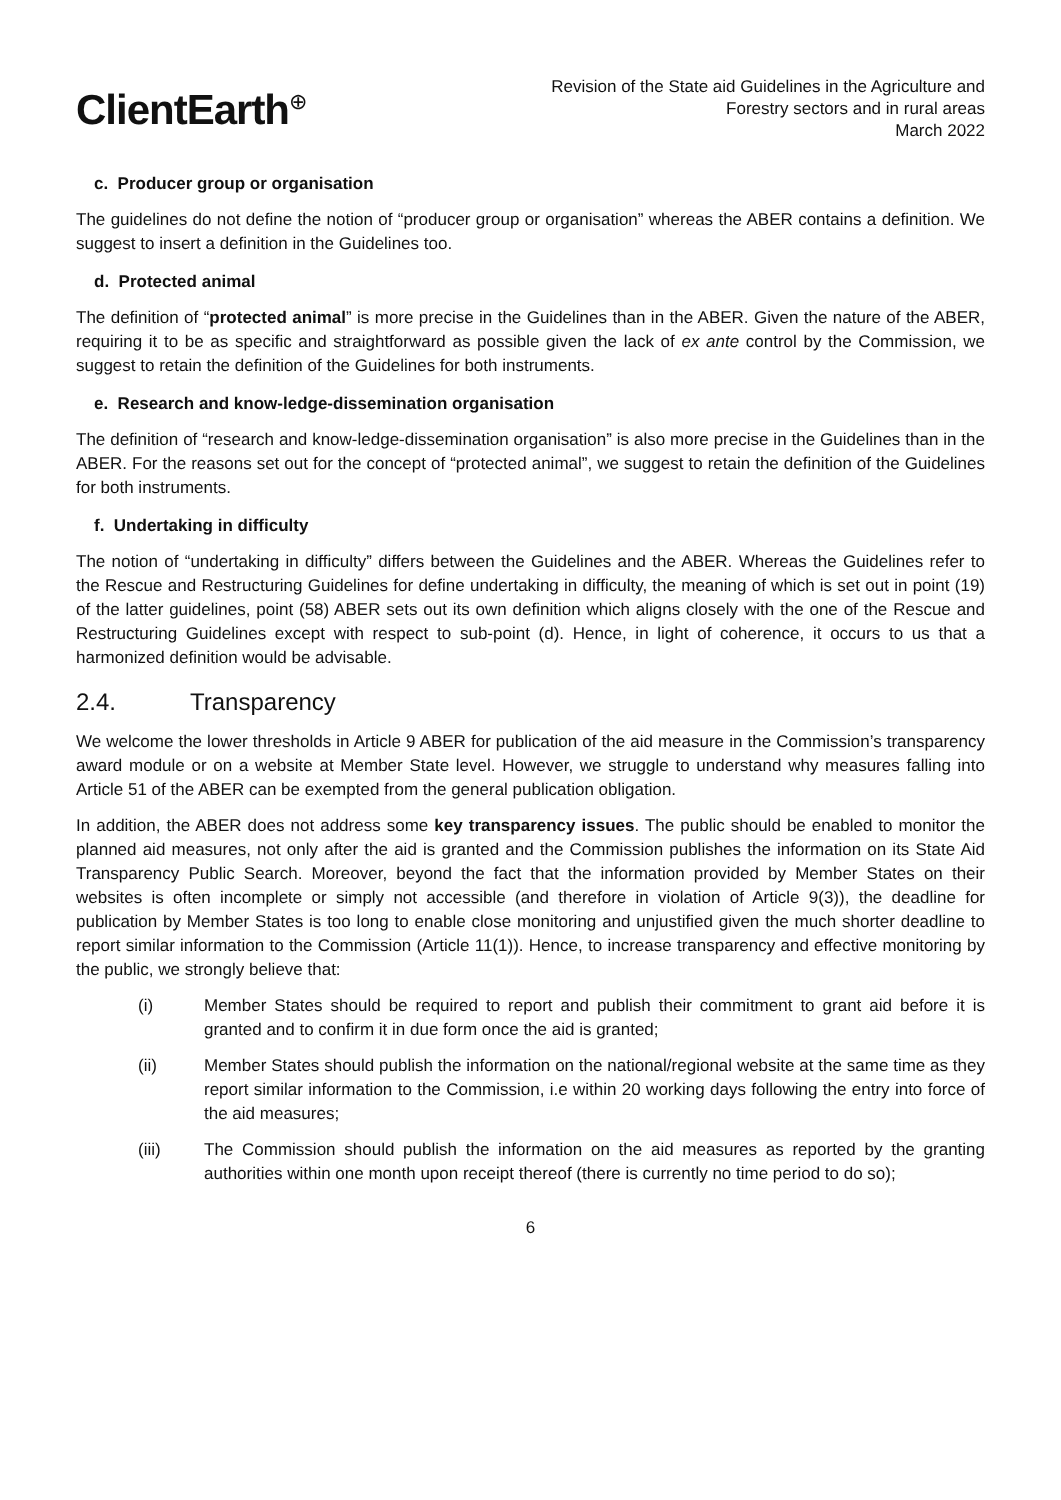ClientEarth<sup>⊕</sup>
Revision of the State aid Guidelines in the Agriculture and
Forestry sectors and in rural areas
March 2022
c. Producer group or organisation
The guidelines do not define the notion of “producer group or organisation” whereas the ABER contains a definition. We suggest to insert a definition in the Guidelines too.
d. Protected animal
The definition of “protected animal” is more precise in the Guidelines than in the ABER. Given the nature of the ABER, requiring it to be as specific and straightforward as possible given the lack of ex ante control by the Commission, we suggest to retain the definition of the Guidelines for both instruments.
e. Research and know-ledge-dissemination organisation
The definition of “research and know-ledge-dissemination organisation” is also more precise in the Guidelines than in the ABER. For the reasons set out for the concept of “protected animal”, we suggest to retain the definition of the Guidelines for both instruments.
f. Undertaking in difficulty
The notion of “undertaking in difficulty” differs between the Guidelines and the ABER. Whereas the Guidelines refer to the Rescue and Restructuring Guidelines for define undertaking in difficulty, the meaning of which is set out in point (19) of the latter guidelines, point (58) ABER sets out its own definition which aligns closely with the one of the Rescue and Restructuring Guidelines except with respect to sub-point (d). Hence, in light of coherence, it occurs to us that a harmonized definition would be advisable.
2.4. Transparency
We welcome the lower thresholds in Article 9 ABER for publication of the aid measure in the Commission’s transparency award module or on a website at Member State level. However, we struggle to understand why measures falling into Article 51 of the ABER can be exempted from the general publication obligation.
In addition, the ABER does not address some key transparency issues. The public should be enabled to monitor the planned aid measures, not only after the aid is granted and the Commission publishes the information on its State Aid Transparency Public Search. Moreover, beyond the fact that the information provided by Member States on their websites is often incomplete or simply not accessible (and therefore in violation of Article 9(3)), the deadline for publication by Member States is too long to enable close monitoring and unjustified given the much shorter deadline to report similar information to the Commission (Article 11(1)). Hence, to increase transparency and effective monitoring by the public, we strongly believe that:
(i) Member States should be required to report and publish their commitment to grant aid before it is granted and to confirm it in due form once the aid is granted;
(ii) Member States should publish the information on the national/regional website at the same time as they report similar information to the Commission, i.e within 20 working days following the entry into force of the aid measures;
(iii) The Commission should publish the information on the aid measures as reported by the granting authorities within one month upon receipt thereof (there is currently no time period to do so);
6